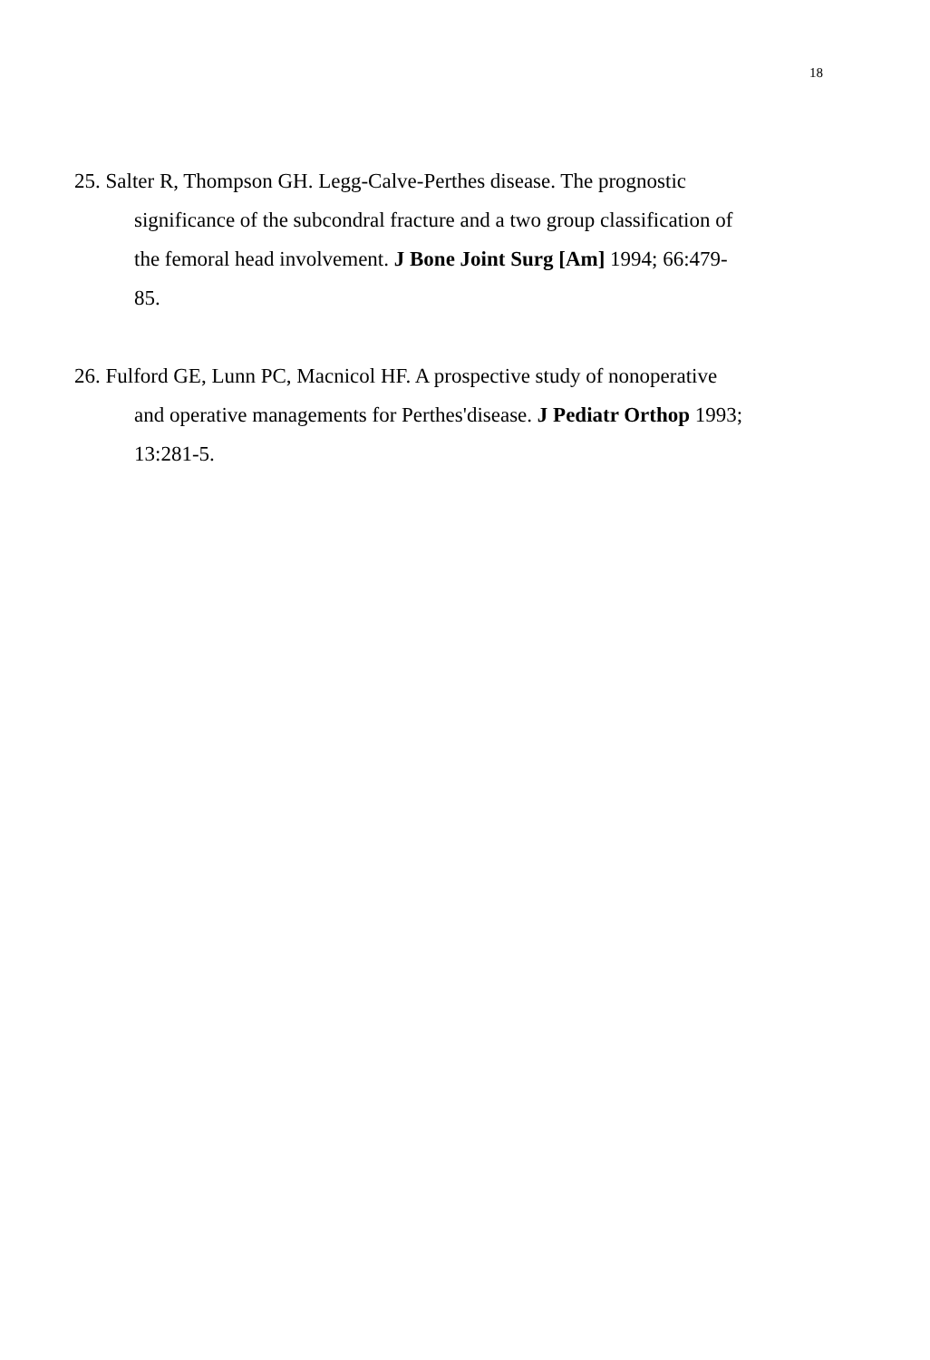18
25. Salter R, Thompson GH. Legg-Calve-Perthes disease. The prognostic significance of the subcondral fracture and a two group classification of the femoral head involvement. J Bone Joint Surg [Am] 1994; 66:479-85.
26. Fulford GE, Lunn PC, Macnicol HF. A prospective study of nonoperative and operative managements for Perthes'disease. J Pediatr Orthop 1993; 13:281-5.